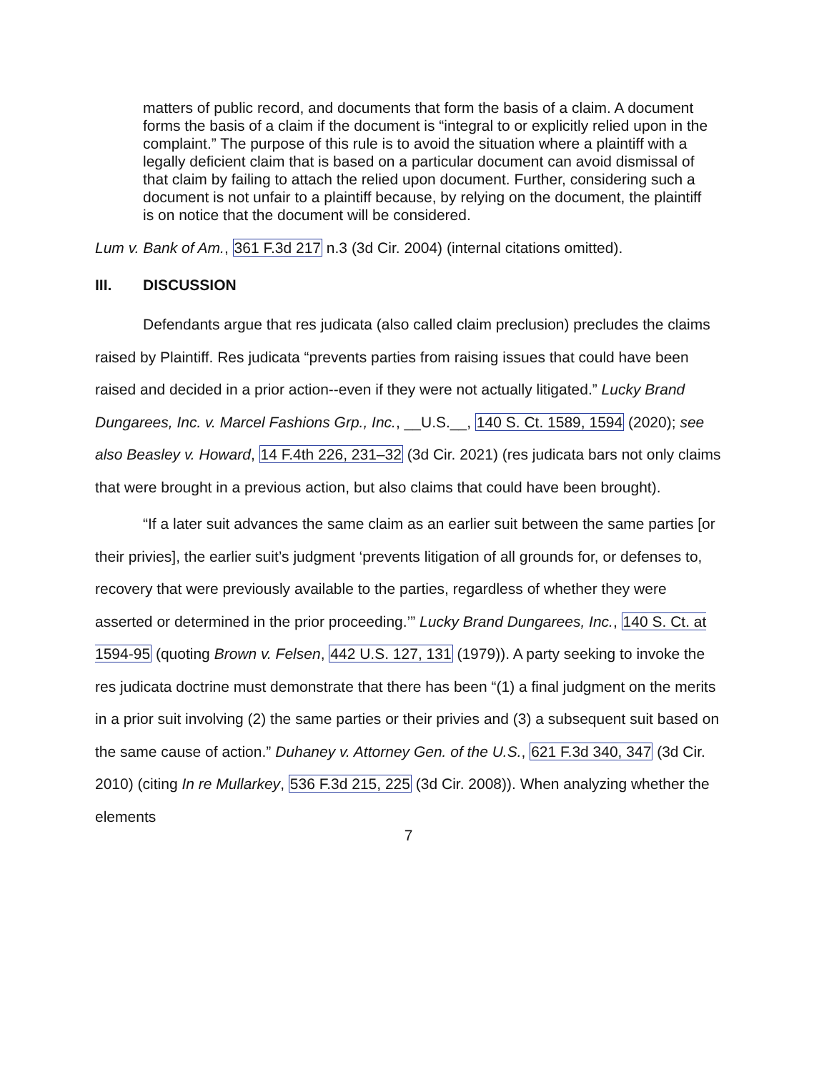matters of public record, and documents that form the basis of a claim. A document forms the basis of a claim if the document is “integral to or explicitly relied upon in the complaint.” The purpose of this rule is to avoid the situation where a plaintiff with a legally deficient claim that is based on a particular document can avoid dismissal of that claim by failing to attach the relied upon document. Further, considering such a document is not unfair to a plaintiff because, by relying on the document, the plaintiff is on notice that the document will be considered.
Lum v. Bank of Am., 361 F.3d 217 n.3 (3d Cir. 2004) (internal citations omitted).
III. DISCUSSION
Defendants argue that res judicata (also called claim preclusion) precludes the claims raised by Plaintiff. Res judicata “prevents parties from raising issues that could have been raised and decided in a prior action--even if they were not actually litigated.” Lucky Brand Dungarees, Inc. v. Marcel Fashions Grp., Inc., __U.S.__, 140 S. Ct. 1589, 1594 (2020); see also Beasley v. Howard, 14 F.4th 226, 231–32 (3d Cir. 2021) (res judicata bars not only claims that were brought in a previous action, but also claims that could have been brought).
“If a later suit advances the same claim as an earlier suit between the same parties [or their privies], the earlier suit’s judgment ‘prevents litigation of all grounds for, or defenses to, recovery that were previously available to the parties, regardless of whether they were asserted or determined in the prior proceeding.’” Lucky Brand Dungarees, Inc., 140 S. Ct. at 1594-95 (quoting Brown v. Felsen, 442 U.S. 127, 131 (1979)). A party seeking to invoke the res judicata doctrine must demonstrate that there has been “(1) a final judgment on the merits in a prior suit involving (2) the same parties or their privies and (3) a subsequent suit based on the same cause of action.” Duhaney v. Attorney Gen. of the U.S., 621 F.3d 340, 347 (3d Cir. 2010) (citing In re Mullarkey, 536 F.3d 215, 225 (3d Cir. 2008)). When analyzing whether the elements
7